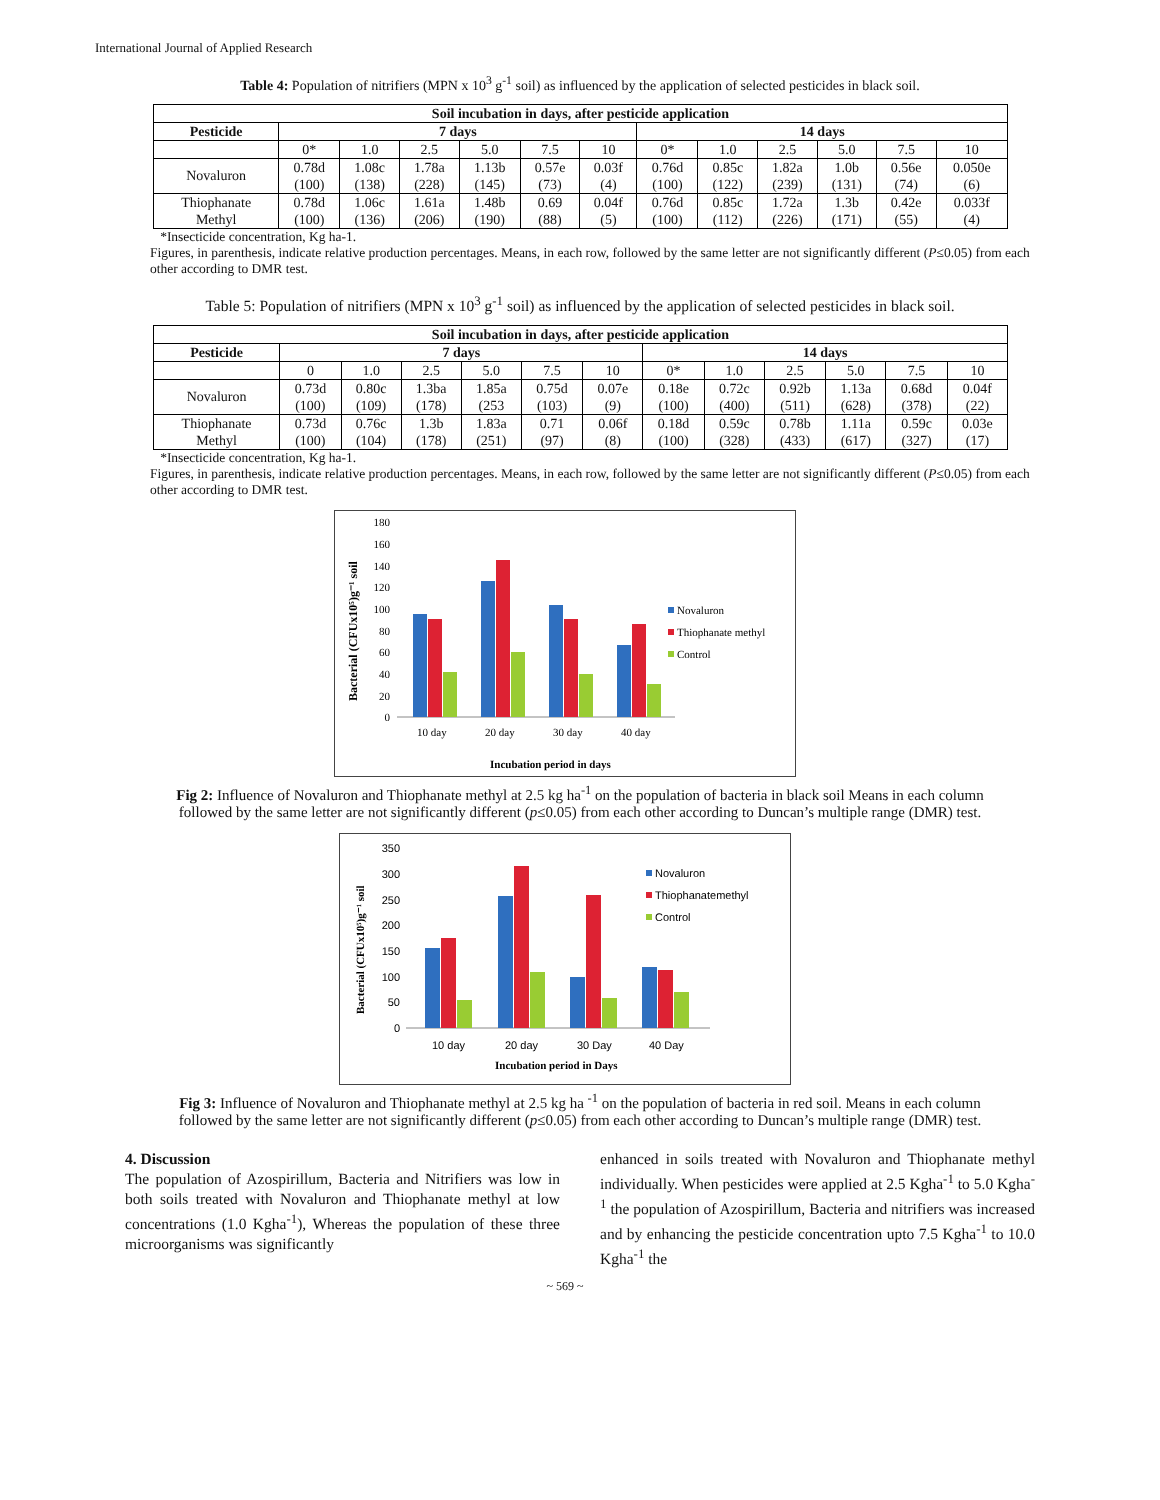International Journal of Applied Research
Table 4: Population of nitrifiers (MPN x 10<sup>3</sup> g<sup>-1</sup> soil) as influenced by the application of selected pesticides in black soil.
| Soil incubation in days, after pesticide application | | | | | | | | | | | | |
| --- | --- | --- | --- | --- | --- | --- | --- | --- | --- | --- | --- | --- |
| Pesticide | 7 days | | | | | | 14 days | | | | | |
| | 0* | 1.0 | 2.5 | 5.0 | 7.5 | 10 | 0* | 1.0 | 2.5 | 5.0 | 7.5 | 10 |
| Novaluron | 0.78d (100) | 1.08c (138) | 1.78a (228) | 1.13b (145) | 0.57e (73) | 0.03f (4) | 0.76d (100) | 0.85c (122) | 1.82a (239) | 1.0b (131) | 0.56e (74) | 0.050e (6) |
| Thiophanate Methyl | 0.78d (100) | 1.06c (136) | 1.61a (206) | 1.48b (190) | 0.69 (88) | 0.04f (5) | 0.76d (100) | 0.85c (112) | 1.72a (226) | 1.3b (171) | 0.42e (55) | 0.033f (4) |
*Insecticide concentration, Kg ha-1.
Figures, in parenthesis, indicate relative production percentages. Means, in each row, followed by the same letter are not significantly different (P≤0.05) from each other according to DMR test.
Table 5: Population of nitrifiers (MPN x 10<sup>3</sup> g<sup>-1</sup> soil) as influenced by the application of selected pesticides in black soil.
| Soil incubation in days, after pesticide application | | | | | | | | | | | | |
| --- | --- | --- | --- | --- | --- | --- | --- | --- | --- | --- | --- | --- |
| Pesticide | 7 days | | | | | | 14 days | | | | | |
| | 0 | 1.0 | 2.5 | 5.0 | 7.5 | 10 | 0* | 1.0 | 2.5 | 5.0 | 7.5 | 10 |
| Novaluron | 0.73d (100) | 0.80c (109) | 1.3ba (178) | 1.85a (253 | 0.75d (103) | 0.07e (9) | 0.18e (100) | 0.72c (400) | 0.92b (511) | 1.13a (628) | 0.68d (378) | 0.04f (22) |
| Thiophanate Methyl | 0.73d (100) | 0.76c (104) | 1.3b (178) | 1.83a (251) | 0.71 (97) | 0.06f (8) | 0.18d (100) | 0.59c (328) | 0.78b (433) | 1.11a (617) | 0.59c (327) | 0.03e (17) |
*Insecticide concentration, Kg ha-1.
Figures, in parenthesis, indicate relative production percentages. Means, in each row, followed by the same letter are not significantly different (P≤0.05) from each other according to DMR test.
Bacterial (CFUx10⁵)g⁻¹ soil
180
160
140
120
100
80
60
40
20
0
10 day
20 day
30 day
40 day
Incubation period in days
Novaluron
Thiophanate methyl
Control
Fig 2: Influence of Novaluron and Thiophanate methyl at 2.5 kg ha<sup>-1</sup> on the population of bacteria in black soil Means in each column followed by the same letter are not significantly different (p≤0.05) from each other according to Duncan’s multiple range (DMR) test.
Bacterial (CFUx10⁵)g⁻¹ soil
350
300
250
200
150
100
50
0
10 day
20 day
30 Day
40 Day
Incubation period in Days
Novaluron
Thiophanatemethyl
Control
Fig 3: Influence of Novaluron and Thiophanate methyl at 2.5 kg ha <sup>-1</sup> on the population of bacteria in red soil. Means in each column followed by the same letter are not significantly different (p≤0.05) from each other according to Duncan’s multiple range (DMR) test.
4. Discussion
The population of Azospirillum, Bacteria and Nitrifiers was low in both soils treated with Novaluron and Thiophanate methyl at low concentrations (1.0 Kgha<sup>-1</sup>), Whereas the population of these three microorganisms was significantly
enhanced in soils treated with Novaluron and Thiophanate methyl individually. When pesticides were applied at 2.5 Kgha<sup>-1</sup> to 5.0 Kgha<sup>-1</sup> the population of Azospirillum, Bacteria and nitrifiers was increased and by enhancing the pesticide concentration upto 7.5 Kgha<sup>-1</sup> to 10.0 Kgha<sup>-1</sup> the
~ 569 ~